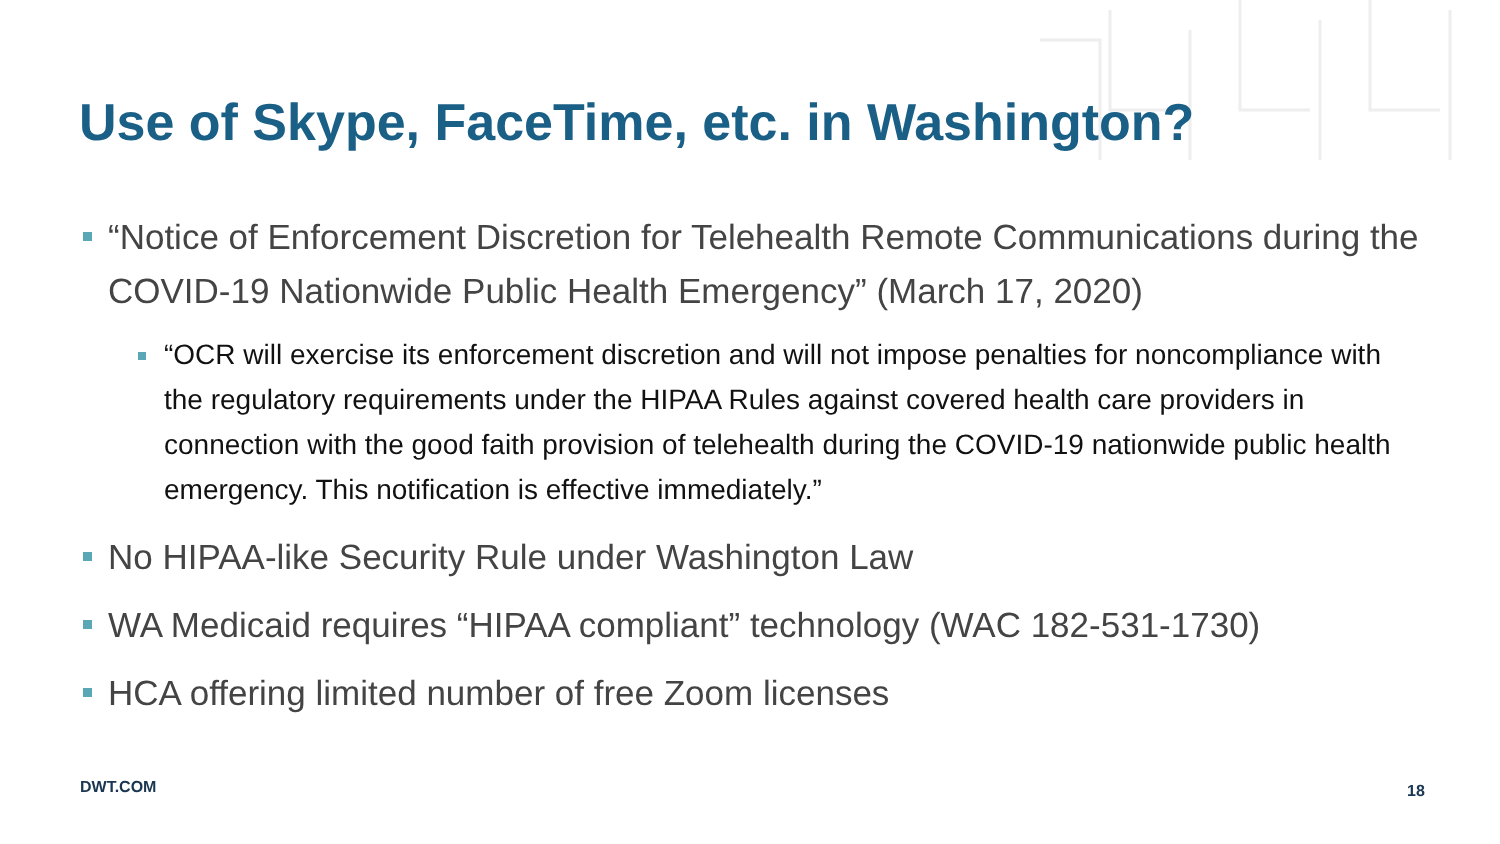Use of Skype, FaceTime, etc. in Washington?
“Notice of Enforcement Discretion for Telehealth Remote Communications during the COVID-19 Nationwide Public Health Emergency” (March 17, 2020)
“OCR will exercise its enforcement discretion and will not impose penalties for noncompliance with the regulatory requirements under the HIPAA Rules against covered health care providers in connection with the good faith provision of telehealth during the COVID-19 nationwide public health emergency. This notification is effective immediately.”
No HIPAA-like Security Rule under Washington Law
WA Medicaid requires “HIPAA compliant” technology (WAC 182-531-1730)
HCA offering limited number of free Zoom licenses
DWT.COM 18